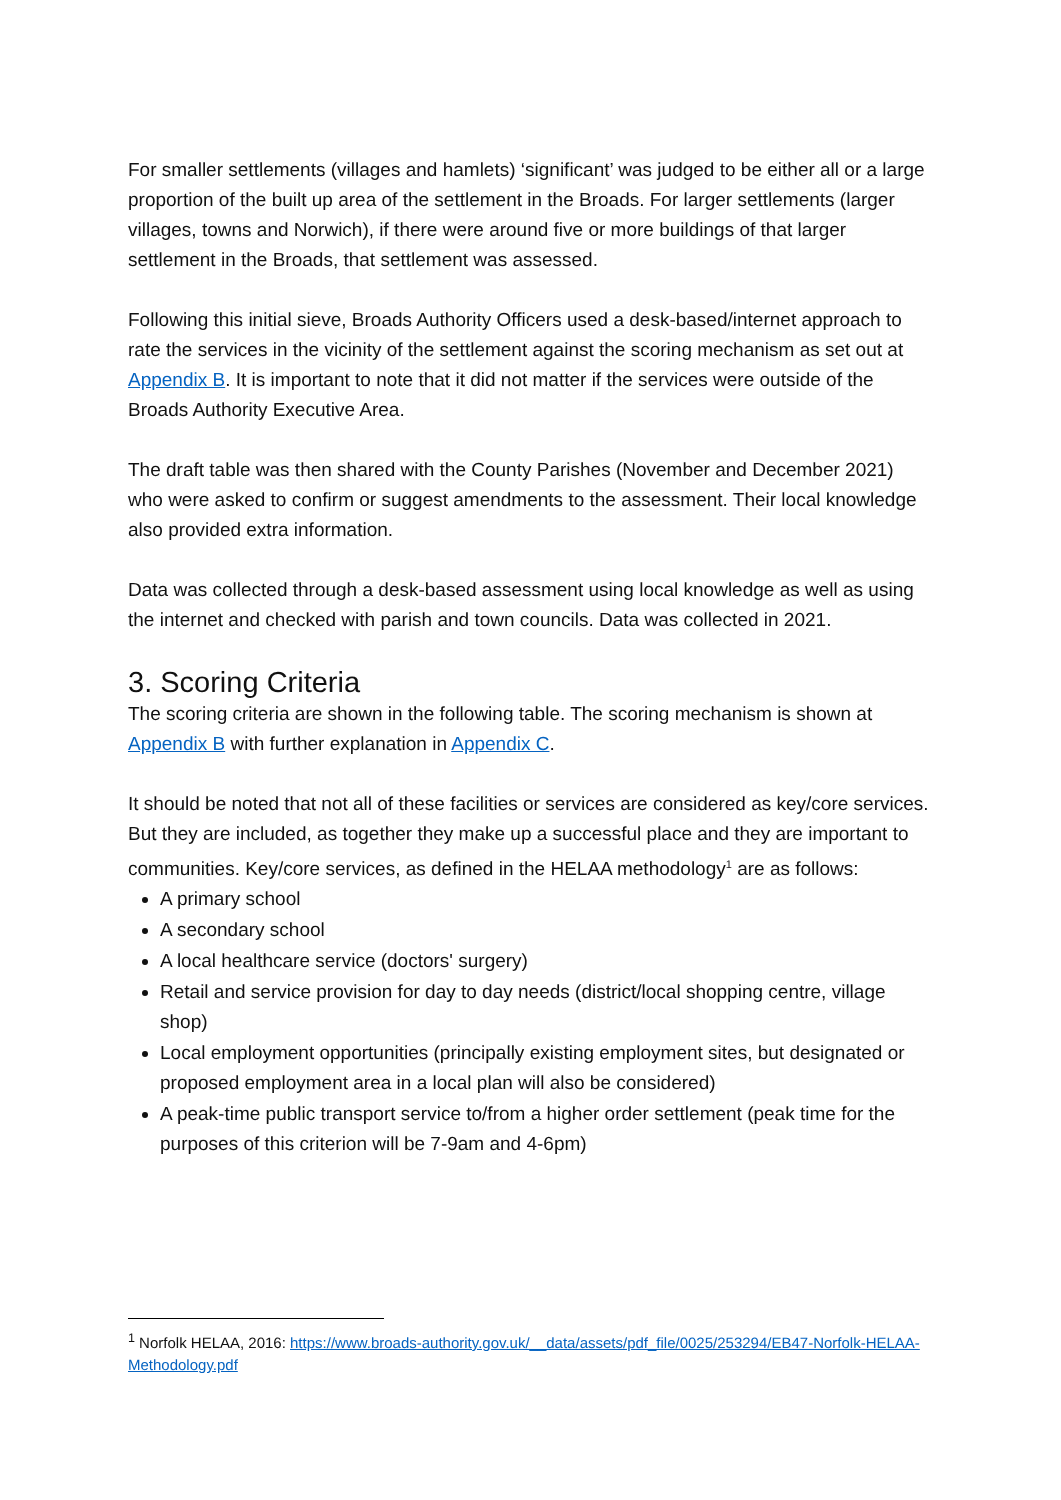For smaller settlements (villages and hamlets) ‘significant’ was judged to be either all or a large proportion of the built up area of the settlement in the Broads. For larger settlements (larger villages, towns and Norwich), if there were around five or more buildings of that larger settlement in the Broads, that settlement was assessed.
Following this initial sieve, Broads Authority Officers used a desk-based/internet approach to rate the services in the vicinity of the settlement against the scoring mechanism as set out at Appendix B. It is important to note that it did not matter if the services were outside of the Broads Authority Executive Area.
The draft table was then shared with the County Parishes (November and December 2021) who were asked to confirm or suggest amendments to the assessment. Their local knowledge also provided extra information.
Data was collected through a desk-based assessment using local knowledge as well as using the internet and checked with parish and town councils. Data was collected in 2021.
3. Scoring Criteria
The scoring criteria are shown in the following table. The scoring mechanism is shown at Appendix B with further explanation in Appendix C.
It should be noted that not all of these facilities or services are considered as key/core services. But they are included, as together they make up a successful place and they are important to communities. Key/core services, as defined in the HELAA methodology<sup>1</sup> are as follows:
A primary school
A secondary school
A local healthcare service (doctors' surgery)
Retail and service provision for day to day needs (district/local shopping centre, village shop)
Local employment opportunities (principally existing employment sites, but designated or proposed employment area in a local plan will also be considered)
A peak-time public transport service to/from a higher order settlement (peak time for the purposes of this criterion will be 7-9am and 4-6pm)
<sup>1</sup> Norfolk HELAA, 2016: https://www.broads-authority.gov.uk/__data/assets/pdf_file/0025/253294/EB47-Norfolk-HELAA-Methodology.pdf